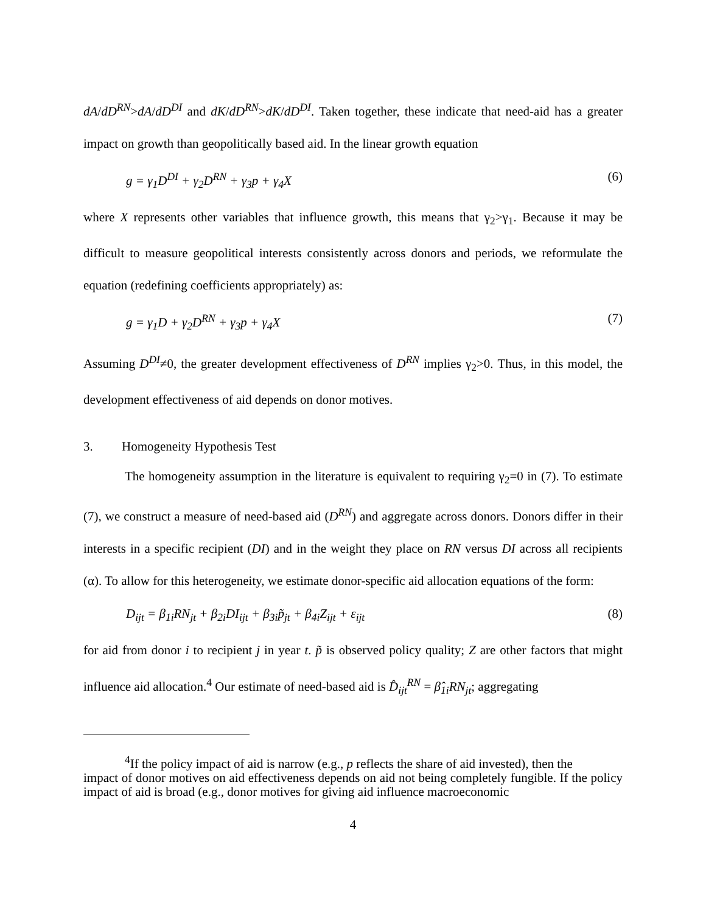dA/dD<sup>RN</sup>>dA/dD<sup>DI</sup> and dK/dD<sup>RN</sup>>dK/dD<sup>DI</sup>. Taken together, these indicate that need-aid has a greater impact on growth than geopolitically based aid. In the linear growth equation
g = γ<sub>1</sub>D<sup>DI</sup> + γ<sub>2</sub>D<sup>RN</sup> + γ<sub>3</sub>p + γ<sub>4</sub>X (6)
where X represents other variables that influence growth, this means that γ<sub>2</sub>>γ<sub>1</sub>. Because it may be difficult to measure geopolitical interests consistently across donors and periods, we reformulate the equation (redefining coefficients appropriately) as:
g = γ<sub>1</sub>D + γ<sub>2</sub>D<sup>RN</sup> + γ<sub>3</sub>p + γ<sub>4</sub>X (7)
Assuming D<sup>DI</sup>≠0, the greater development effectiveness of D<sup>RN</sup> implies γ<sub>2</sub>>0. Thus, in this model, the development effectiveness of aid depends on donor motives.
3. Homogeneity Hypothesis Test
The homogeneity assumption in the literature is equivalent to requiring γ<sub>2</sub>=0 in (7). To estimate (7), we construct a measure of need-based aid (D<sup>RN</sup>) and aggregate across donors. Donors differ in their interests in a specific recipient (DI) and in the weight they place on RN versus DI across all recipients (α). To allow for this heterogeneity, we estimate donor-specific aid allocation equations of the form:
D<sub>ijt</sub> = β<sub>1i</sub>RN<sub>jt</sub> + β<sub>2i</sub>DI<sub>ijt</sub> + β<sub>3i</sub>p̃<sub>jt</sub> + β<sub>4i</sub>Z<sub>ijt</sub> + ε<sub>ijt</sub> (8)
for aid from donor i to recipient j in year t. p̃ is observed policy quality; Z are other factors that might influence aid allocation.<sup>4</sup> Our estimate of need-based aid is D̂<sub>ijt</sub><sup>RN</sup> = β̂<sub>1i</sub>RN<sub>jt</sub>; aggregating
<sup>4</sup> If the policy impact of aid is narrow (e.g., p reflects the share of aid invested), then the
impact of donor motives on aid effectiveness depends on aid not being completely fungible. If the policy impact of aid is broad (e.g., donor motives for giving aid influence macroeconomic
4